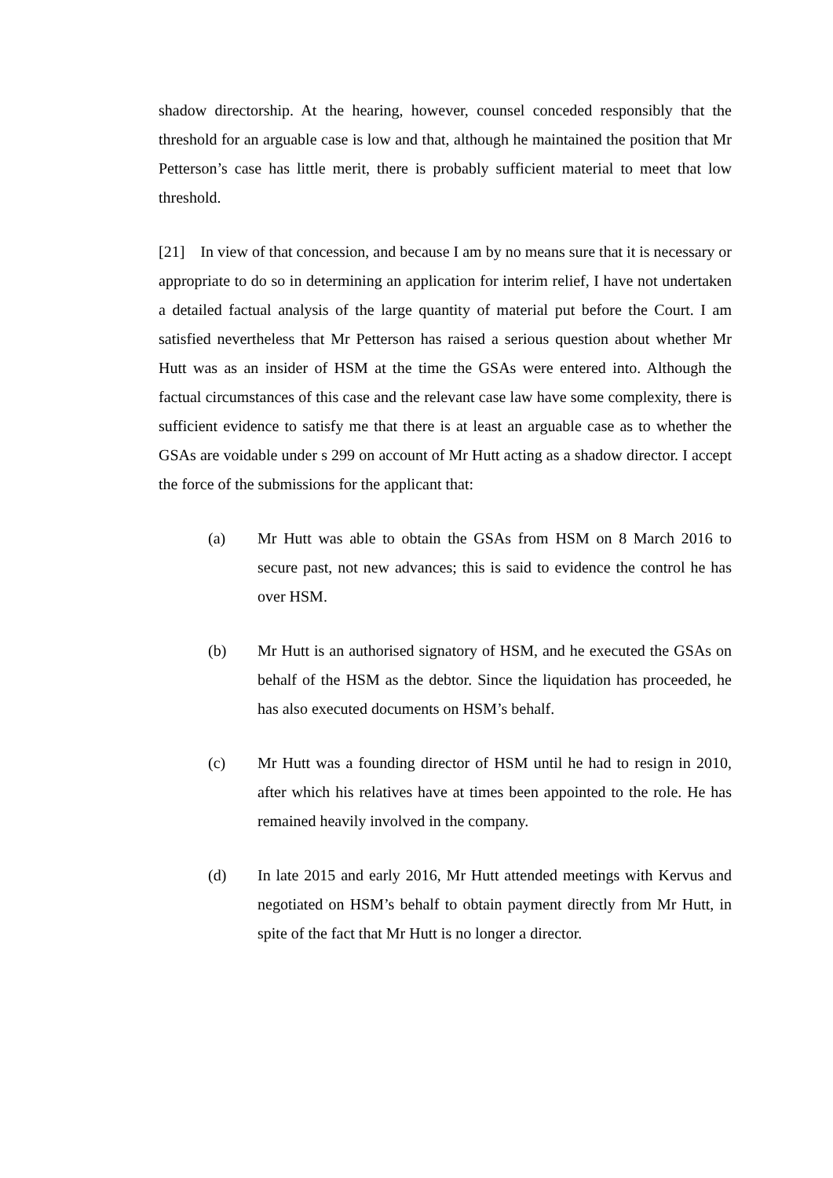shadow directorship. At the hearing, however, counsel conceded responsibly that the threshold for an arguable case is low and that, although he maintained the position that Mr Petterson’s case has little merit, there is probably sufficient material to meet that low threshold.
[21] In view of that concession, and because I am by no means sure that it is necessary or appropriate to do so in determining an application for interim relief, I have not undertaken a detailed factual analysis of the large quantity of material put before the Court. I am satisfied nevertheless that Mr Petterson has raised a serious question about whether Mr Hutt was as an insider of HSM at the time the GSAs were entered into. Although the factual circumstances of this case and the relevant case law have some complexity, there is sufficient evidence to satisfy me that there is at least an arguable case as to whether the GSAs are voidable under s 299 on account of Mr Hutt acting as a shadow director. I accept the force of the submissions for the applicant that:
(a) Mr Hutt was able to obtain the GSAs from HSM on 8 March 2016 to secure past, not new advances; this is said to evidence the control he has over HSM.
(b) Mr Hutt is an authorised signatory of HSM, and he executed the GSAs on behalf of the HSM as the debtor. Since the liquidation has proceeded, he has also executed documents on HSM’s behalf.
(c) Mr Hutt was a founding director of HSM until he had to resign in 2010, after which his relatives have at times been appointed to the role. He has remained heavily involved in the company.
(d) In late 2015 and early 2016, Mr Hutt attended meetings with Kervus and negotiated on HSM’s behalf to obtain payment directly from Mr Hutt, in spite of the fact that Mr Hutt is no longer a director.